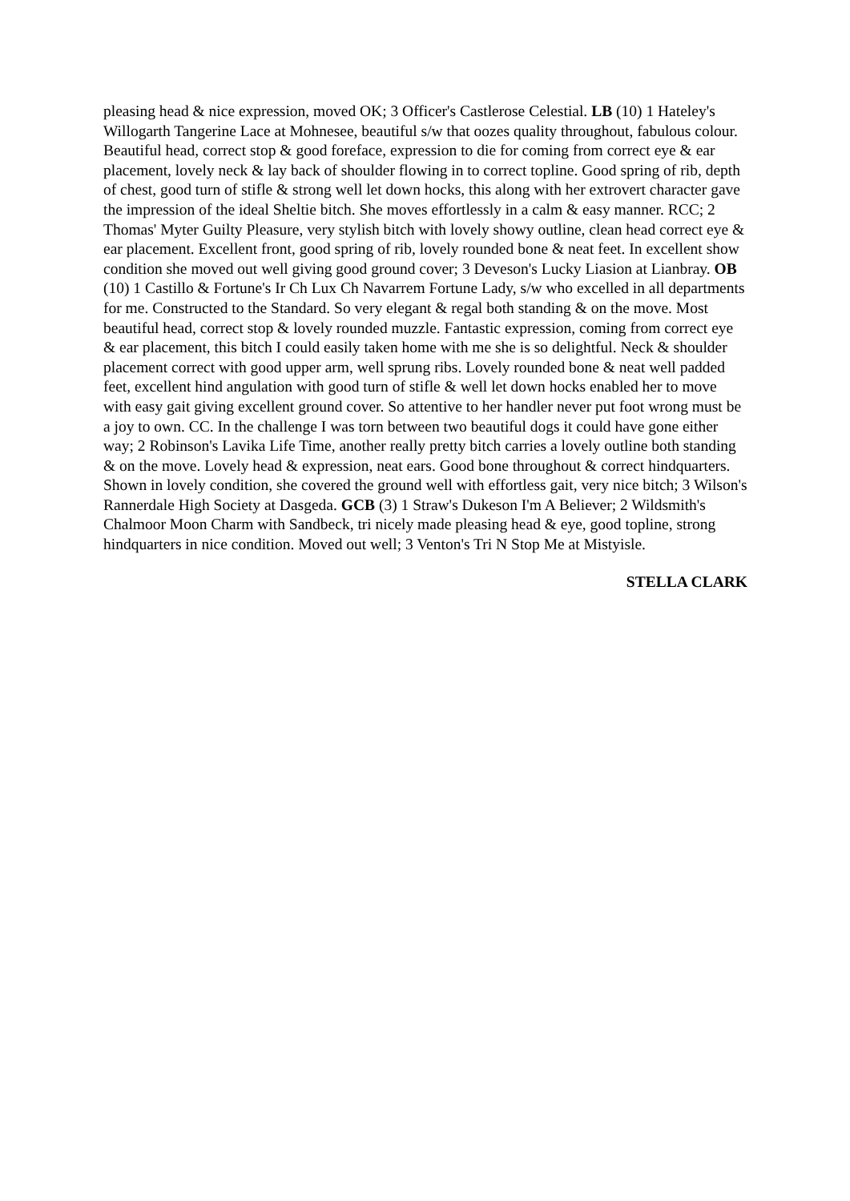pleasing head & nice expression, moved OK; 3 Officer's Castlerose Celestial. LB (10) 1 Hateley's Willogarth Tangerine Lace at Mohnesee, beautiful s/w that oozes quality throughout, fabulous colour. Beautiful head, correct stop & good foreface, expression to die for coming from correct eye & ear placement, lovely neck & lay back of shoulder flowing in to correct topline. Good spring of rib, depth of chest, good turn of stifle & strong well let down hocks, this along with her extrovert character gave the impression of the ideal Sheltie bitch. She moves effortlessly in a calm & easy manner. RCC; 2 Thomas' Myter Guilty Pleasure, very stylish bitch with lovely showy outline, clean head correct eye & ear placement. Excellent front, good spring of rib, lovely rounded bone & neat feet. In excellent show condition she moved out well giving good ground cover; 3 Deveson's Lucky Liasion at Lianbray. OB (10) 1 Castillo & Fortune's Ir Ch Lux Ch Navarrem Fortune Lady, s/w who excelled in all departments for me. Constructed to the Standard. So very elegant & regal both standing & on the move. Most beautiful head, correct stop & lovely rounded muzzle. Fantastic expression, coming from correct eye & ear placement, this bitch I could easily taken home with me she is so delightful. Neck & shoulder placement correct with good upper arm, well sprung ribs. Lovely rounded bone & neat well padded feet, excellent hind angulation with good turn of stifle & well let down hocks enabled her to move with easy gait giving excellent ground cover. So attentive to her handler never put foot wrong must be a joy to own. CC. In the challenge I was torn between two beautiful dogs it could have gone either way; 2 Robinson's Lavika Life Time, another really pretty bitch carries a lovely outline both standing & on the move. Lovely head & expression, neat ears. Good bone throughout & correct hindquarters. Shown in lovely condition, she covered the ground well with effortless gait, very nice bitch; 3 Wilson's Rannerdale High Society at Dasgeda. GCB (3) 1 Straw's Dukeson I'm A Believer; 2 Wildsmith's Chalmoor Moon Charm with Sandbeck, tri nicely made pleasing head & eye, good topline, strong hindquarters in nice condition. Moved out well; 3 Venton's Tri N Stop Me at Mistyisle.
STELLA CLARK